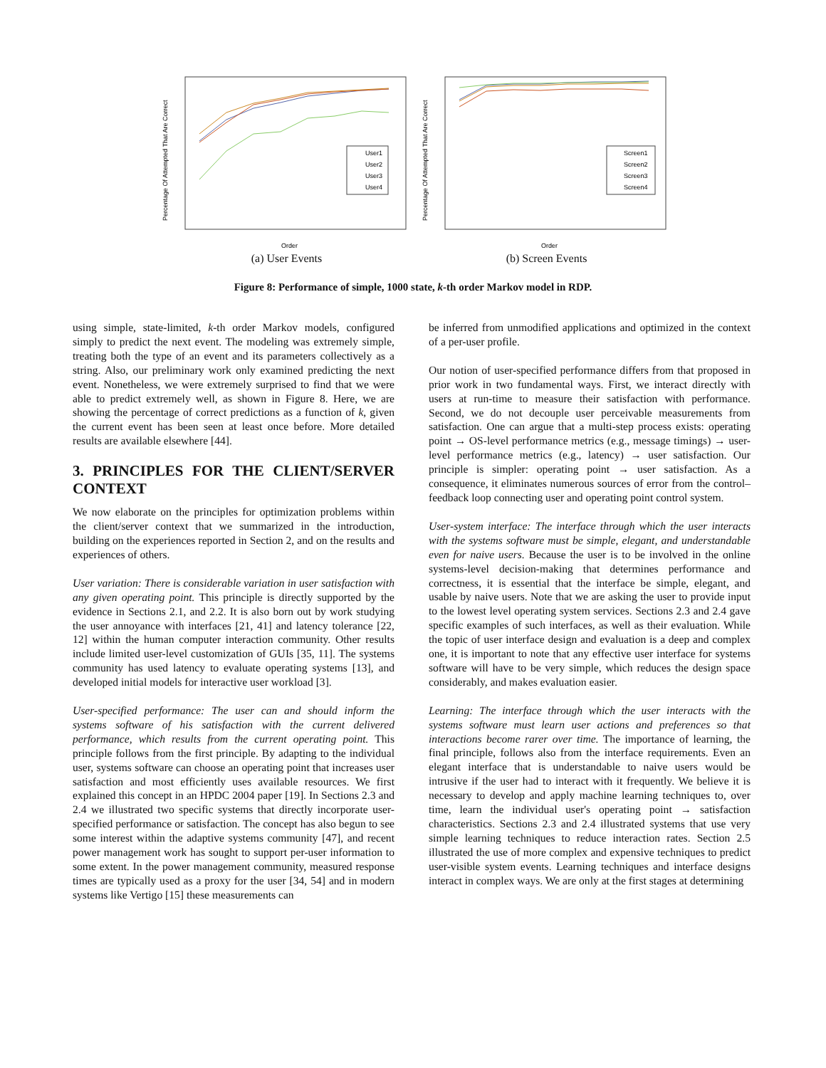Percentage Of Attempted That Are Correct
User1
User2
User3
User4
Order
(a) User Events
Percentage Of Attempted That Are Correct
Screen1
Screen2
Screen3
Screen4
Order
(b) Screen Events
Figure 8: Performance of simple, 1000 state, k-th order Markov model in RDP.
using simple, state-limited, k-th order Markov models, configured simply to predict the next event. The modeling was extremely simple, treating both the type of an event and its parameters collectively as a string. Also, our preliminary work only examined predicting the next event. Nonetheless, we were extremely surprised to find that we were able to predict extremely well, as shown in Figure 8. Here, we are showing the percentage of correct predictions as a function of k, given the current event has been seen at least once before. More detailed results are available elsewhere [44].
3. PRINCIPLES FOR THE CLIENT/SERVER CONTEXT
We now elaborate on the principles for optimization problems within the client/server context that we summarized in the introduction, building on the experiences reported in Section 2, and on the results and experiences of others.
User variation: There is considerable variation in user satisfaction with any given operating point. This principle is directly supported by the evidence in Sections 2.1, and 2.2. It is also born out by work studying the user annoyance with interfaces [21, 41] and latency tolerance [22, 12] within the human computer interaction community. Other results include limited user-level customization of GUIs [35, 11]. The systems community has used latency to evaluate operating systems [13], and developed initial models for interactive user workload [3].
User-specified performance: The user can and should inform the systems software of his satisfaction with the current delivered performance, which results from the current operating point. This principle follows from the first principle. By adapting to the individual user, systems software can choose an operating point that increases user satisfaction and most efficiently uses available resources. We first explained this concept in an HPDC 2004 paper [19]. In Sections 2.3 and 2.4 we illustrated two specific systems that directly incorporate user-specified performance or satisfaction. The concept has also begun to see some interest within the adaptive systems community [47], and recent power management work has sought to support per-user information to some extent. In the power management community, measured response times are typically used as a proxy for the user [34, 54] and in modern systems like Vertigo [15] these measurements can
be inferred from unmodified applications and optimized in the context of a per-user profile.
Our notion of user-specified performance differs from that proposed in prior work in two fundamental ways. First, we interact directly with users at run-time to measure their satisfaction with performance. Second, we do not decouple user perceivable measurements from satisfaction. One can argue that a multi-step process exists: operating point → OS-level performance metrics (e.g., message timings) → user-level performance metrics (e.g., latency) → user satisfaction. Our principle is simpler: operating point → user satisfaction. As a consequence, it eliminates numerous sources of error from the control–feedback loop connecting user and operating point control system.
User-system interface: The interface through which the user interacts with the systems software must be simple, elegant, and understandable even for naive users. Because the user is to be involved in the online systems-level decision-making that determines performance and correctness, it is essential that the interface be simple, elegant, and usable by naive users. Note that we are asking the user to provide input to the lowest level operating system services. Sections 2.3 and 2.4 gave specific examples of such interfaces, as well as their evaluation. While the topic of user interface design and evaluation is a deep and complex one, it is important to note that any effective user interface for systems software will have to be very simple, which reduces the design space considerably, and makes evaluation easier.
Learning: The interface through which the user interacts with the systems software must learn user actions and preferences so that interactions become rarer over time. The importance of learning, the final principle, follows also from the interface requirements. Even an elegant interface that is understandable to naive users would be intrusive if the user had to interact with it frequently. We believe it is necessary to develop and apply machine learning techniques to, over time, learn the individual user's operating point → satisfaction characteristics. Sections 2.3 and 2.4 illustrated systems that use very simple learning techniques to reduce interaction rates. Section 2.5 illustrated the use of more complex and expensive techniques to predict user-visible system events. Learning techniques and interface designs interact in complex ways. We are only at the first stages at determining